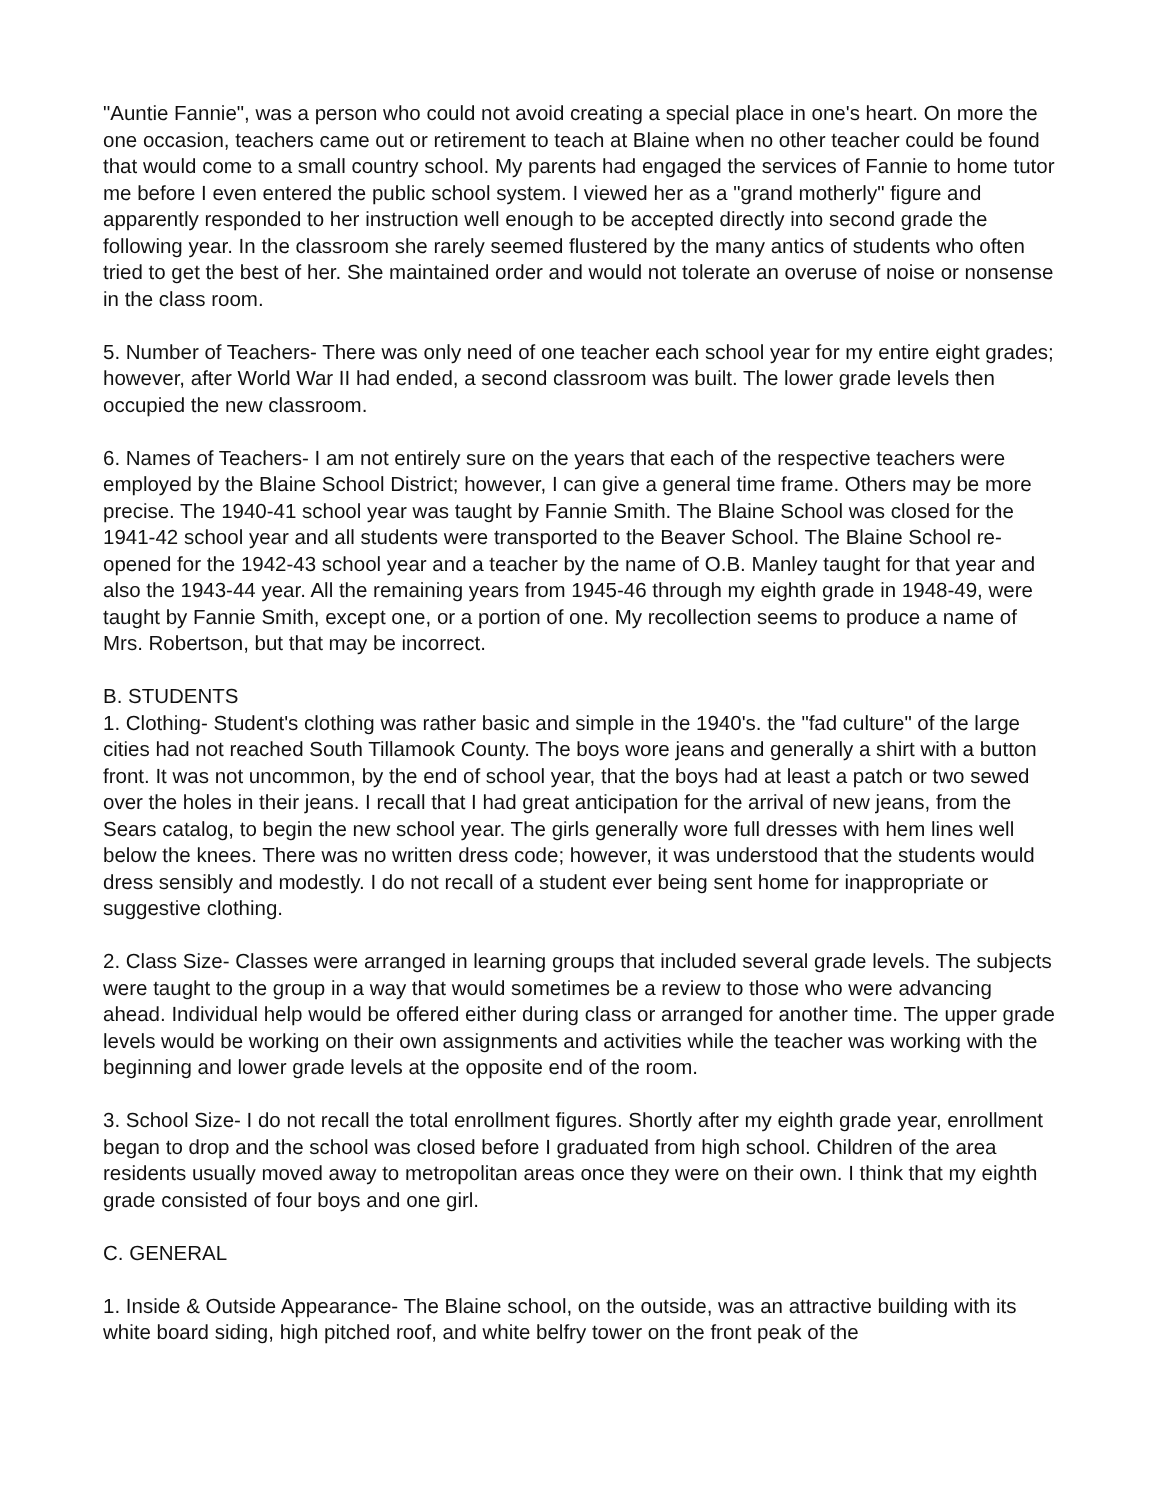"Auntie Fannie", was a person who could not avoid creating a special place in one's heart. On more the one occasion, teachers came out or retirement to teach at Blaine when no other teacher could be found that would come to a small country school. My parents had engaged the services of Fannie to home tutor me before I even entered the public school system. I viewed her as a "grand motherly" figure and apparently responded to her instruction well enough to be accepted directly into second grade the following year. In the classroom she rarely seemed flustered by the many antics of students who often tried to get the best of her. She maintained order and would not tolerate an overuse of noise or nonsense in the class room.
5. Number of Teachers- There was only need of one teacher each school year for my entire eight grades; however, after World War II had ended, a second classroom was built. The lower grade levels then occupied the new classroom.
6. Names of Teachers- I am not entirely sure on the years that each of the respective teachers were employed by the Blaine School District; however, I can give a general time frame. Others may be more precise. The 1940-41 school year was taught by Fannie Smith. The Blaine School was closed for the 1941-42 school year and all students were transported to the Beaver School. The Blaine School re-opened for the 1942-43 school year and a teacher by the name of O.B. Manley taught for that year and also the 1943-44 year. All the remaining years from 1945-46 through my eighth grade in 1948-49, were taught by Fannie Smith, except one, or a portion of one. My recollection seems to produce a name of Mrs. Robertson, but that may be incorrect.
B. STUDENTS
1. Clothing- Student's clothing was rather basic and simple in the 1940's. the "fad culture" of the large cities had not reached South Tillamook County. The boys wore jeans and generally a shirt with a button front. It was not uncommon, by the end of school year, that the boys had at least a patch or two sewed over the holes in their jeans. I recall that I had great anticipation for the arrival of new jeans, from the Sears catalog, to begin the new school year. The girls generally wore full dresses with hem lines well below the knees. There was no written dress code; however, it was understood that the students would dress sensibly and modestly. I do not recall of a student ever being sent home for inappropriate or suggestive clothing.
2. Class Size- Classes were arranged in learning groups that included several grade levels. The subjects were taught to the group in a way that would sometimes be a review to those who were advancing ahead. Individual help would be offered either during class or arranged for another time. The upper grade levels would be working on their own assignments and activities while the teacher was working with the beginning and lower grade levels at the opposite end of the room.
3. School Size- I do not recall the total enrollment figures. Shortly after my eighth grade year, enrollment began to drop and the school was closed before I graduated from high school. Children of the area residents usually moved away to metropolitan areas once they were on their own. I think that my eighth grade consisted of four boys and one girl.
C. GENERAL
1. Inside & Outside Appearance- The Blaine school, on the outside, was an attractive building with its white board siding, high pitched roof, and white belfry tower on the front peak of the